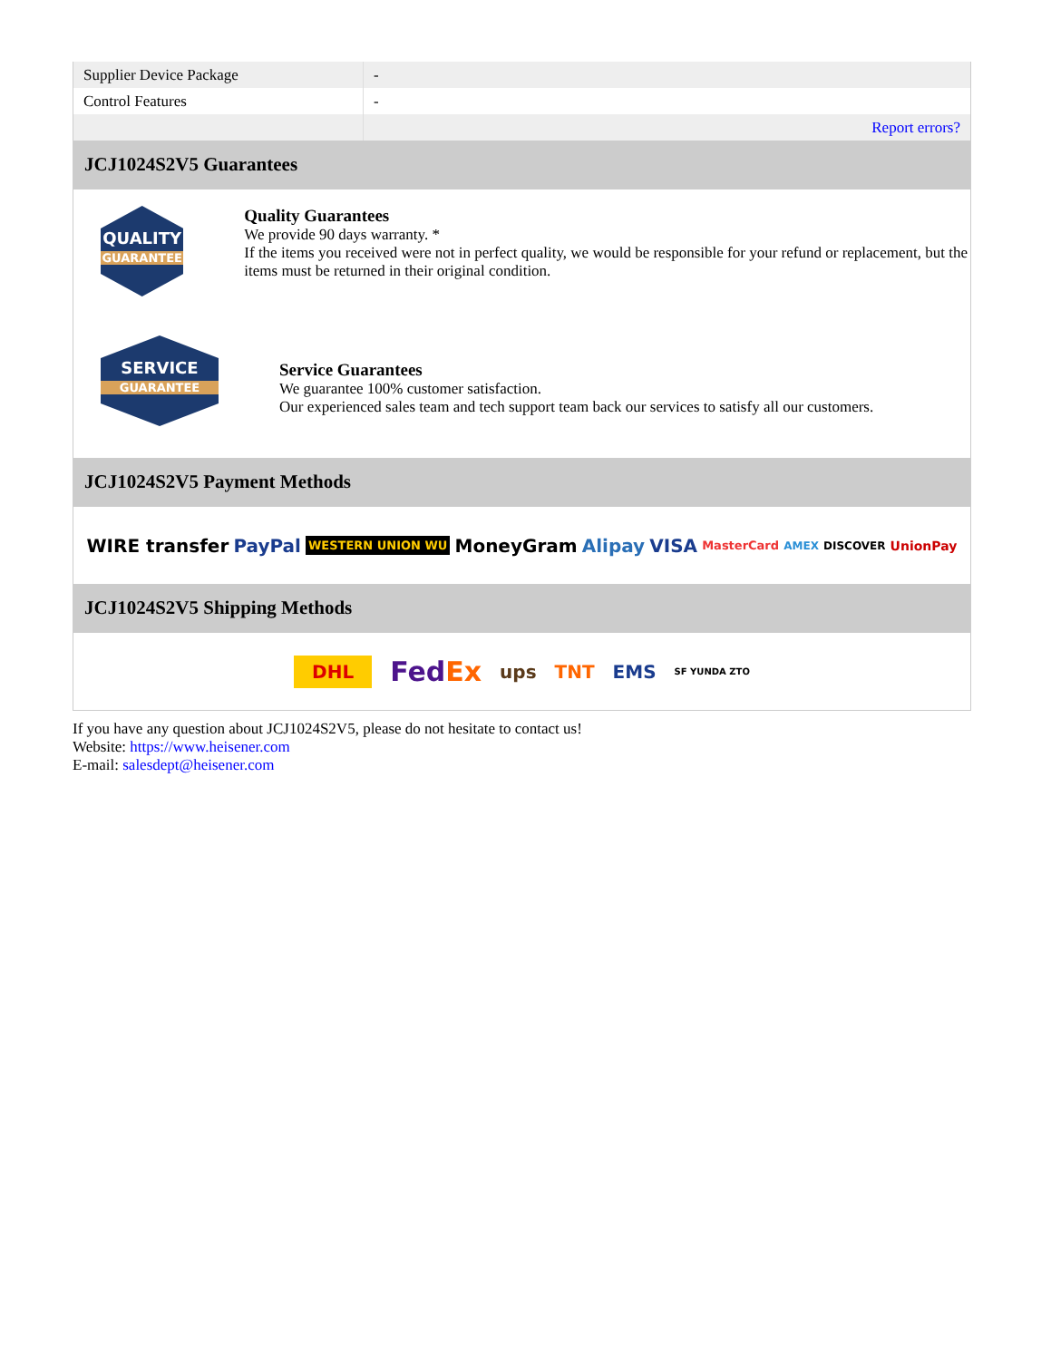| Supplier Device Package | - |
| Control Features | - |
| | Report errors? |
JCJ1024S2V5 Guarantees
QUALITY
GUARANTEE
Quality Guarantees
We provide 90 days warranty. *
If the items you received were not in perfect quality, we would be responsible for your refund or replacement, but the items must be returned in their original condition.
SERVICE
GUARANTEE
Service Guarantees
We guarantee 100% customer satisfaction.
Our experienced sales team and tech support team back our services to satisfy all our customers.
JCJ1024S2V5 Payment Methods
WIRE transfer PayPal WESTERN UNION WU MoneyGram Alipay VISA MasterCard AMEX DISCOVER UnionPay
JCJ1024S2V5 Shipping Methods
DHL FedEx ups TNT EMS SF YUNDA ZTO
If you have any question about JCJ1024S2V5, please do not hesitate to contact us!
Website: https://www.heisener.com
E-mail: salesdept@heisener.com